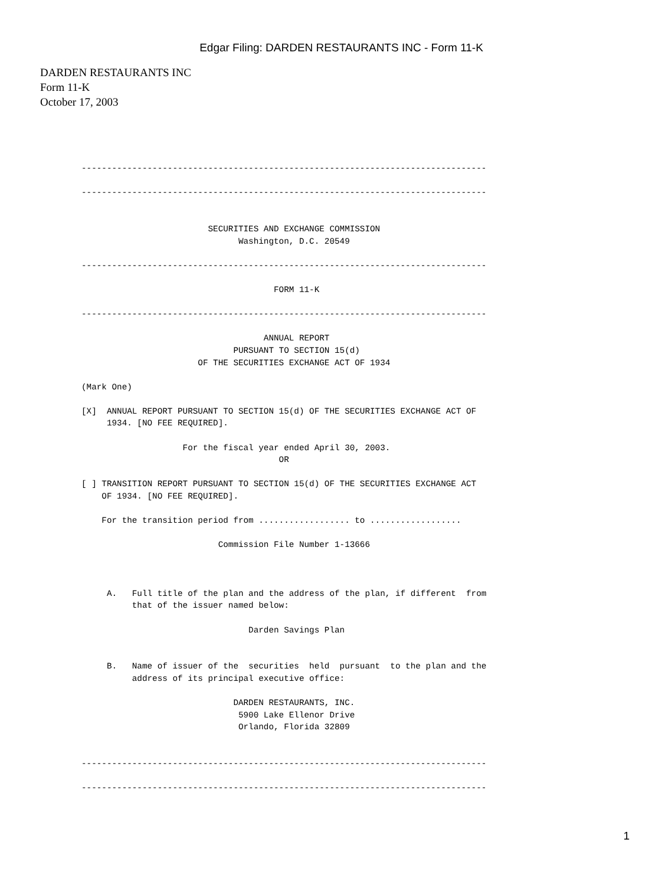Edgar Filing: DARDEN RESTAURANTS INC - Form 11-K
DARDEN RESTAURANTS INC
Form 11-K
October 17, 2003
--------------------------------------------------------------------------------

--------------------------------------------------------------------------------


                         SECURITIES AND EXCHANGE COMMISSION
                               Washington, D.C. 20549

--------------------------------------------------------------------------------

                                      FORM 11-K

--------------------------------------------------------------------------------

                                    ANNUAL REPORT
                              PURSUANT TO SECTION 15(d)
                       OF THE SECURITIES EXCHANGE ACT OF 1934

(Mark One)

[X]  ANNUAL REPORT PURSUANT TO SECTION 15(d) OF THE SECURITIES EXCHANGE ACT OF
     1934. [NO FEE REQUIRED].

                    For the fiscal year ended April 30, 2003.
                                       OR

[ ] TRANSITION REPORT PURSUANT TO SECTION 15(d) OF THE SECURITIES EXCHANGE ACT
    OF 1934. [NO FEE REQUIRED].

    For the transition period from .................. to ..................

                           Commission File Number 1-13666



     A.   Full title of the plan and the address of the plan, if different  from
          that of the issuer named below:

                                 Darden Savings Plan


     B.   Name of issuer of the  securities  held  pursuant  to the plan and the
          address of its principal executive office:

                              DARDEN RESTAURANTS, INC.
                               5900 Lake Ellenor Drive
                               Orlando, Florida 32809


--------------------------------------------------------------------------------

--------------------------------------------------------------------------------
1